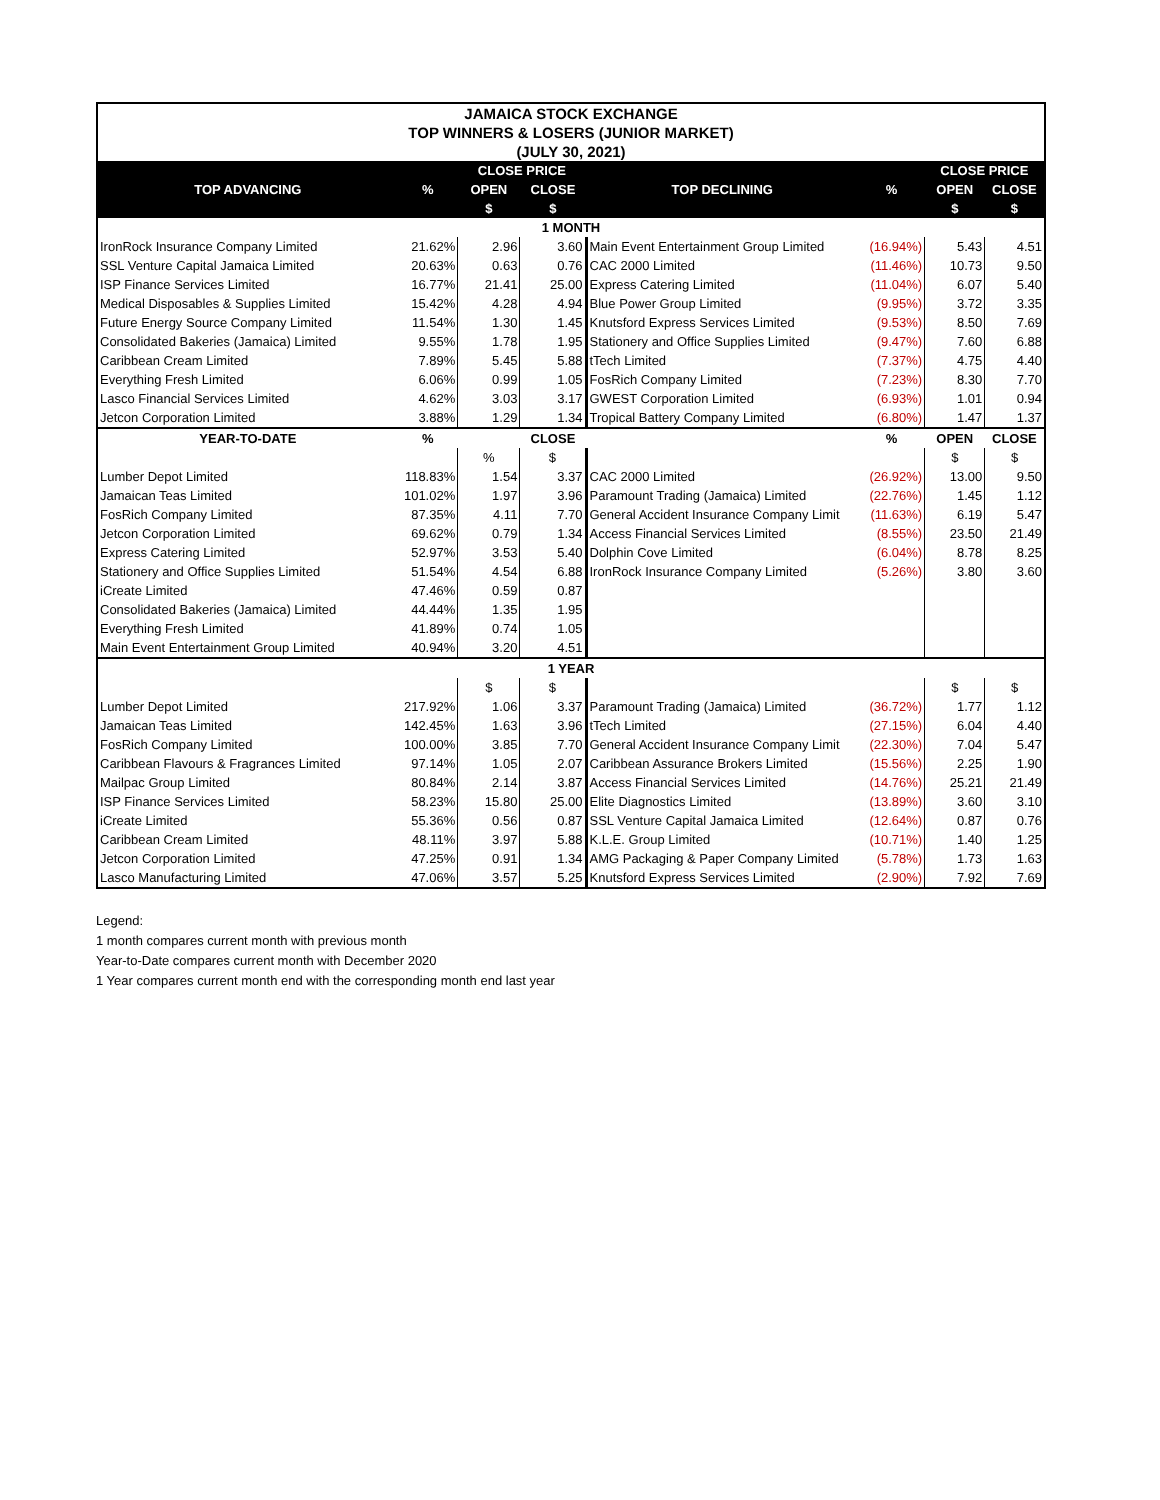| JAMAICA STOCK EXCHANGE | | | | | | | |
| TOP WINNERS & LOSERS (JUNIOR MARKET) | | | | | | | |
| (JULY 30, 2021) | | | | | | | |
| | | CLOSE PRICE | | | | CLOSE PRICE | |
| TOP ADVANCING | % | OPEN | CLOSE | TOP DECLINING | % | OPEN | CLOSE |
| | | $ | $ | | | $ | $ |
| 1 MONTH | | | | | | | |
| IronRock Insurance Company Limited | 21.62% | 2.96 | 3.60 | Main Event Entertainment Group Limited | (16.94%) | 5.43 | 4.51 |
| SSL Venture Capital Jamaica Limited | 20.63% | 0.63 | 0.76 | CAC 2000 Limited | (11.46%) | 10.73 | 9.50 |
| ISP Finance Services Limited | 16.77% | 21.41 | 25.00 | Express Catering Limited | (11.04%) | 6.07 | 5.40 |
| Medical Disposables & Supplies Limited | 15.42% | 4.28 | 4.94 | Blue Power Group Limited | (9.95%) | 3.72 | 3.35 |
| Future Energy Source Company Limited | 11.54% | 1.30 | 1.45 | Knutsford Express Services Limited | (9.53%) | 8.50 | 7.69 |
| Consolidated Bakeries (Jamaica) Limited | 9.55% | 1.78 | 1.95 | Stationery and Office Supplies Limited | (9.47%) | 7.60 | 6.88 |
| Caribbean Cream Limited | 7.89% | 5.45 | 5.88 | tTech Limited | (7.37%) | 4.75 | 4.40 |
| Everything Fresh Limited | 6.06% | 0.99 | 1.05 | FosRich Company Limited | (7.23%) | 8.30 | 7.70 |
| Lasco Financial Services Limited | 4.62% | 3.03 | 3.17 | GWEST Corporation Limited | (6.93%) | 1.01 | 0.94 |
| Jetcon Corporation Limited | 3.88% | 1.29 | 1.34 | Tropical Battery Company Limited | (6.80%) | 1.47 | 1.37 |
| YEAR-TO-DATE | % | | CLOSE | | % | OPEN | CLOSE |
| | | % | $ | | | $ | $ |
| Lumber Depot Limited | 118.83% | 1.54 | 3.37 | CAC 2000 Limited | (26.92%) | 13.00 | 9.50 |
| Jamaican Teas Limited | 101.02% | 1.97 | 3.96 | Paramount Trading (Jamaica) Limited | (22.76%) | 1.45 | 1.12 |
| FosRich Company Limited | 87.35% | 4.11 | 7.70 | General Accident Insurance Company Limit | (11.63%) | 6.19 | 5.47 |
| Jetcon Corporation Limited | 69.62% | 0.79 | 1.34 | Access Financial Services Limited | (8.55%) | 23.50 | 21.49 |
| Express Catering Limited | 52.97% | 3.53 | 5.40 | Dolphin Cove Limited | (6.04%) | 8.78 | 8.25 |
| Stationery and Office Supplies Limited | 51.54% | 4.54 | 6.88 | IronRock Insurance Company Limited | (5.26%) | 3.80 | 3.60 |
| iCreate Limited | 47.46% | 0.59 | 0.87 | | | | |
| Consolidated Bakeries (Jamaica) Limited | 44.44% | 1.35 | 1.95 | | | | |
| Everything Fresh Limited | 41.89% | 0.74 | 1.05 | | | | |
| Main Event Entertainment Group Limited | 40.94% | 3.20 | 4.51 | | | | |
| 1 YEAR | | | | | | | |
| | | $ | $ | | | $ | $ |
| Lumber Depot Limited | 217.92% | 1.06 | 3.37 | Paramount Trading (Jamaica) Limited | (36.72%) | 1.77 | 1.12 |
| Jamaican Teas Limited | 142.45% | 1.63 | 3.96 | tTech Limited | (27.15%) | 6.04 | 4.40 |
| FosRich Company Limited | 100.00% | 3.85 | 7.70 | General Accident Insurance Company Limit | (22.30%) | 7.04 | 5.47 |
| Caribbean Flavours & Fragrances Limited | 97.14% | 1.05 | 2.07 | Caribbean Assurance Brokers Limited | (15.56%) | 2.25 | 1.90 |
| Mailpac Group Limited | 80.84% | 2.14 | 3.87 | Access Financial Services Limited | (14.76%) | 25.21 | 21.49 |
| ISP Finance Services Limited | 58.23% | 15.80 | 25.00 | Elite Diagnostics Limited | (13.89%) | 3.60 | 3.10 |
| iCreate Limited | 55.36% | 0.56 | 0.87 | SSL Venture Capital Jamaica Limited | (12.64%) | 0.87 | 0.76 |
| Caribbean Cream Limited | 48.11% | 3.97 | 5.88 | K.L.E. Group Limited | (10.71%) | 1.40 | 1.25 |
| Jetcon Corporation Limited | 47.25% | 0.91 | 1.34 | AMG Packaging & Paper Company Limited | (5.78%) | 1.73 | 1.63 |
| Lasco Manufacturing Limited | 47.06% | 3.57 | 5.25 | Knutsford Express Services Limited | (2.90%) | 7.92 | 7.69 |
Legend:
1 month compares current month with previous month
Year-to-Date compares current month with December 2020
1 Year compares current month end with the corresponding month end last year